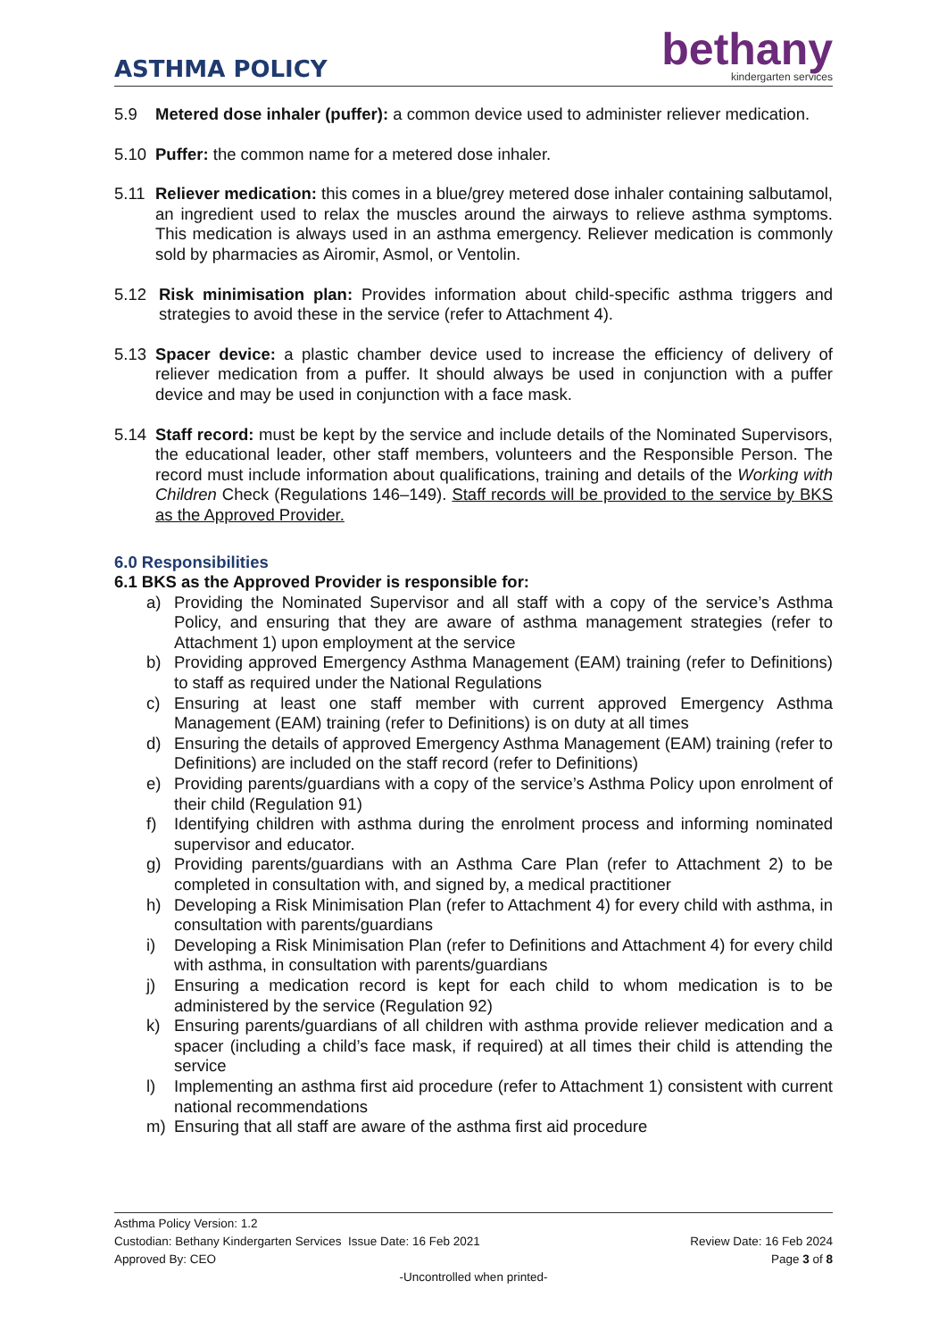ASTHMA POLICY
bethany
kindergarten services
5.9 Metered dose inhaler (puffer): a common device used to administer reliever medication.
5.10 Puffer: the common name for a metered dose inhaler.
5.11 Reliever medication: this comes in a blue/grey metered dose inhaler containing salbutamol, an ingredient used to relax the muscles around the airways to relieve asthma symptoms. This medication is always used in an asthma emergency. Reliever medication is commonly sold by pharmacies as Airomir, Asmol, or Ventolin.
5.12 Risk minimisation plan: Provides information about child-specific asthma triggers and strategies to avoid these in the service (refer to Attachment 4).
5.13 Spacer device: a plastic chamber device used to increase the efficiency of delivery of reliever medication from a puffer. It should always be used in conjunction with a puffer device and may be used in conjunction with a face mask.
5.14 Staff record: must be kept by the service and include details of the Nominated Supervisors, the educational leader, other staff members, volunteers and the Responsible Person. The record must include information about qualifications, training and details of the Working with Children Check (Regulations 146–149). Staff records will be provided to the service by BKS as the Approved Provider.
6.0 Responsibilities
6.1 BKS as the Approved Provider is responsible for:
a) Providing the Nominated Supervisor and all staff with a copy of the service’s Asthma Policy, and ensuring that they are aware of asthma management strategies (refer to Attachment 1) upon employment at the service
b) Providing approved Emergency Asthma Management (EAM) training (refer to Definitions) to staff as required under the National Regulations
c) Ensuring at least one staff member with current approved Emergency Asthma Management (EAM) training (refer to Definitions) is on duty at all times
d) Ensuring the details of approved Emergency Asthma Management (EAM) training (refer to Definitions) are included on the staff record (refer to Definitions)
e) Providing parents/guardians with a copy of the service’s Asthma Policy upon enrolment of their child (Regulation 91)
f) Identifying children with asthma during the enrolment process and informing nominated supervisor and educator.
g) Providing parents/guardians with an Asthma Care Plan (refer to Attachment 2) to be completed in consultation with, and signed by, a medical practitioner
h) Developing a Risk Minimisation Plan (refer to Attachment 4) for every child with asthma, in consultation with parents/guardians
i) Developing a Risk Minimisation Plan (refer to Definitions and Attachment 4) for every child with asthma, in consultation with parents/guardians
j) Ensuring a medication record is kept for each child to whom medication is to be administered by the service (Regulation 92)
k) Ensuring parents/guardians of all children with asthma provide reliever medication and a spacer (including a child’s face mask, if required) at all times their child is attending the service
l) Implementing an asthma first aid procedure (refer to Attachment 1) consistent with current national recommendations
m) Ensuring that all staff are aware of the asthma first aid procedure
Asthma Policy Version: 1.2
Custodian: Bethany Kindergarten Services Issue Date: 16 Feb 2021 Review Date: 16 Feb 2024
Approved By: CEO Page 3 of 8
-Uncontrolled when printed-